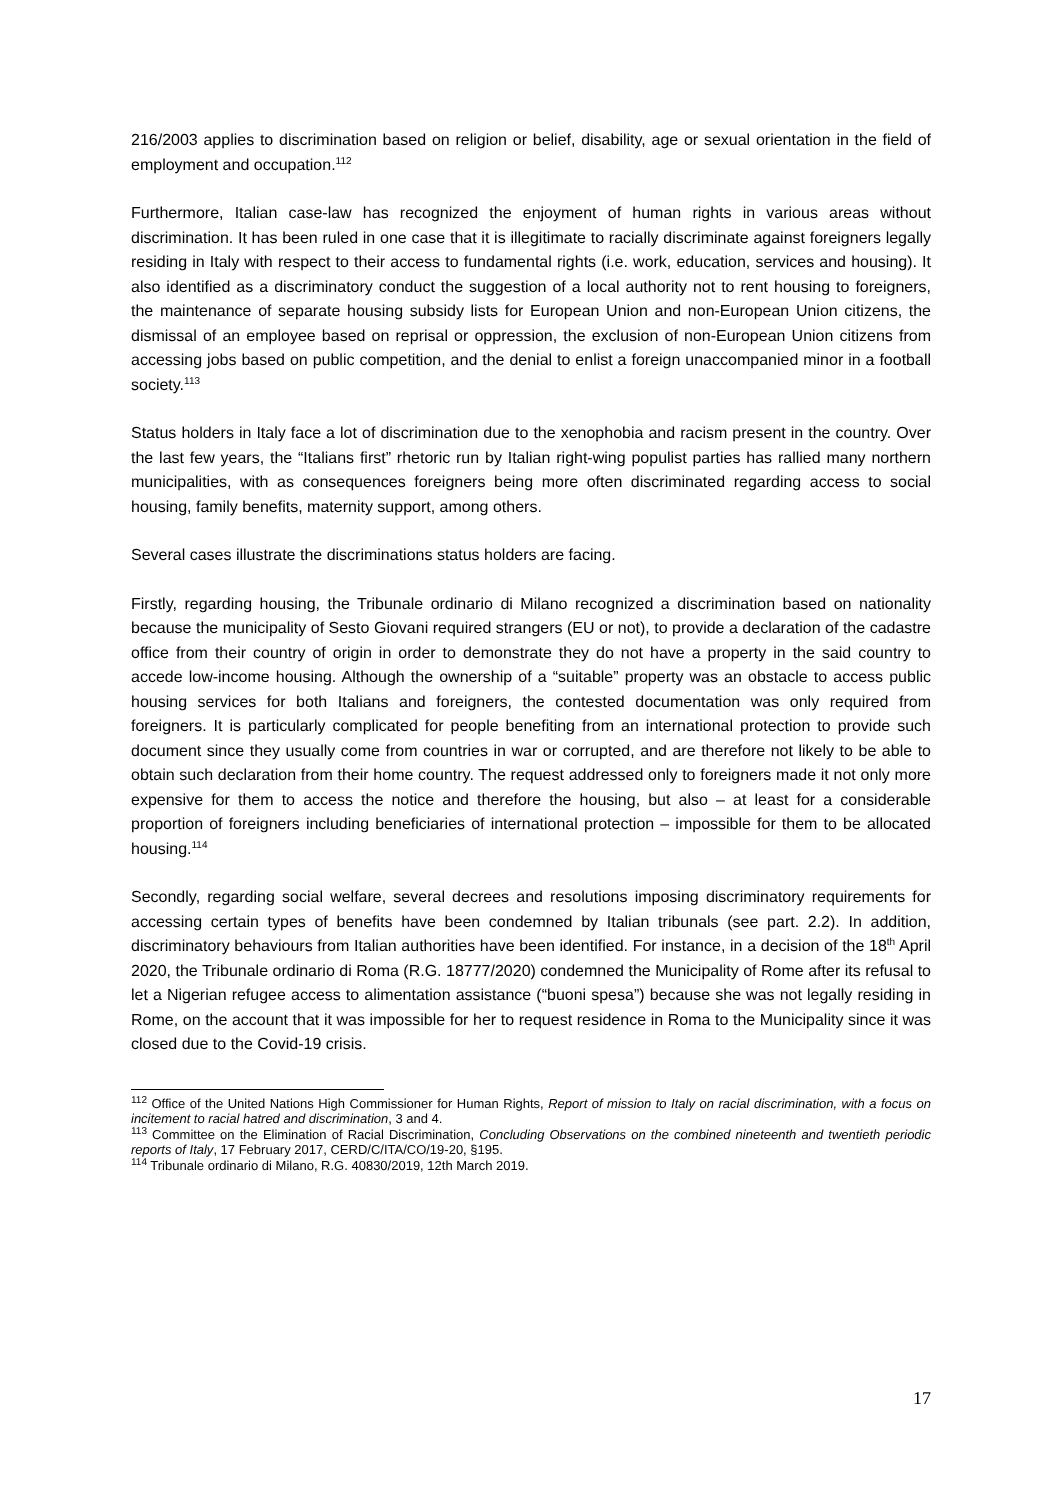216/2003 applies to discrimination based on religion or belief, disability, age or sexual orientation in the field of employment and occupation.<sup>112</sup>
Furthermore, Italian case-law has recognized the enjoyment of human rights in various areas without discrimination. It has been ruled in one case that it is illegitimate to racially discriminate against foreigners legally residing in Italy with respect to their access to fundamental rights (i.e. work, education, services and housing). It also identified as a discriminatory conduct the suggestion of a local authority not to rent housing to foreigners, the maintenance of separate housing subsidy lists for European Union and non-European Union citizens, the dismissal of an employee based on reprisal or oppression, the exclusion of non-European Union citizens from accessing jobs based on public competition, and the denial to enlist a foreign unaccompanied minor in a football society.<sup>113</sup>
Status holders in Italy face a lot of discrimination due to the xenophobia and racism present in the country. Over the last few years, the “Italians first” rhetoric run by Italian right-wing populist parties has rallied many northern municipalities, with as consequences foreigners being more often discriminated regarding access to social housing, family benefits, maternity support, among others.
Several cases illustrate the discriminations status holders are facing.
Firstly, regarding housing, the Tribunale ordinario di Milano recognized a discrimination based on nationality because the municipality of Sesto Giovani required strangers (EU or not), to provide a declaration of the cadastre office from their country of origin in order to demonstrate they do not have a property in the said country to accede low-income housing. Although the ownership of a “suitable” property was an obstacle to access public housing services for both Italians and foreigners, the contested documentation was only required from foreigners. It is particularly complicated for people benefiting from an international protection to provide such document since they usually come from countries in war or corrupted, and are therefore not likely to be able to obtain such declaration from their home country. The request addressed only to foreigners made it not only more expensive for them to access the notice and therefore the housing, but also – at least for a considerable proportion of foreigners including beneficiaries of international protection – impossible for them to be allocated housing.<sup>114</sup>
Secondly, regarding social welfare, several decrees and resolutions imposing discriminatory requirements for accessing certain types of benefits have been condemned by Italian tribunals (see part. 2.2). In addition, discriminatory behaviours from Italian authorities have been identified. For instance, in a decision of the 18<sup>th</sup> April 2020, the Tribunale ordinario di Roma (R.G. 18777/2020) condemned the Municipality of Rome after its refusal to let a Nigerian refugee access to alimentation assistance (“buoni spesa”) because she was not legally residing in Rome, on the account that it was impossible for her to request residence in Roma to the Municipality since it was closed due to the Covid-19 crisis.
<sup>112</sup> Office of the United Nations High Commissioner for Human Rights, Report of mission to Italy on racial discrimination, with a focus on incitement to racial hatred and discrimination, 3 and 4.
<sup>113</sup> Committee on the Elimination of Racial Discrimination, Concluding Observations on the combined nineteenth and twentieth periodic reports of Italy, 17 February 2017, CERD/C/ITA/CO/19-20, §195.
<sup>114</sup> Tribunale ordinario di Milano, R.G. 40830/2019, 12th March 2019.
17